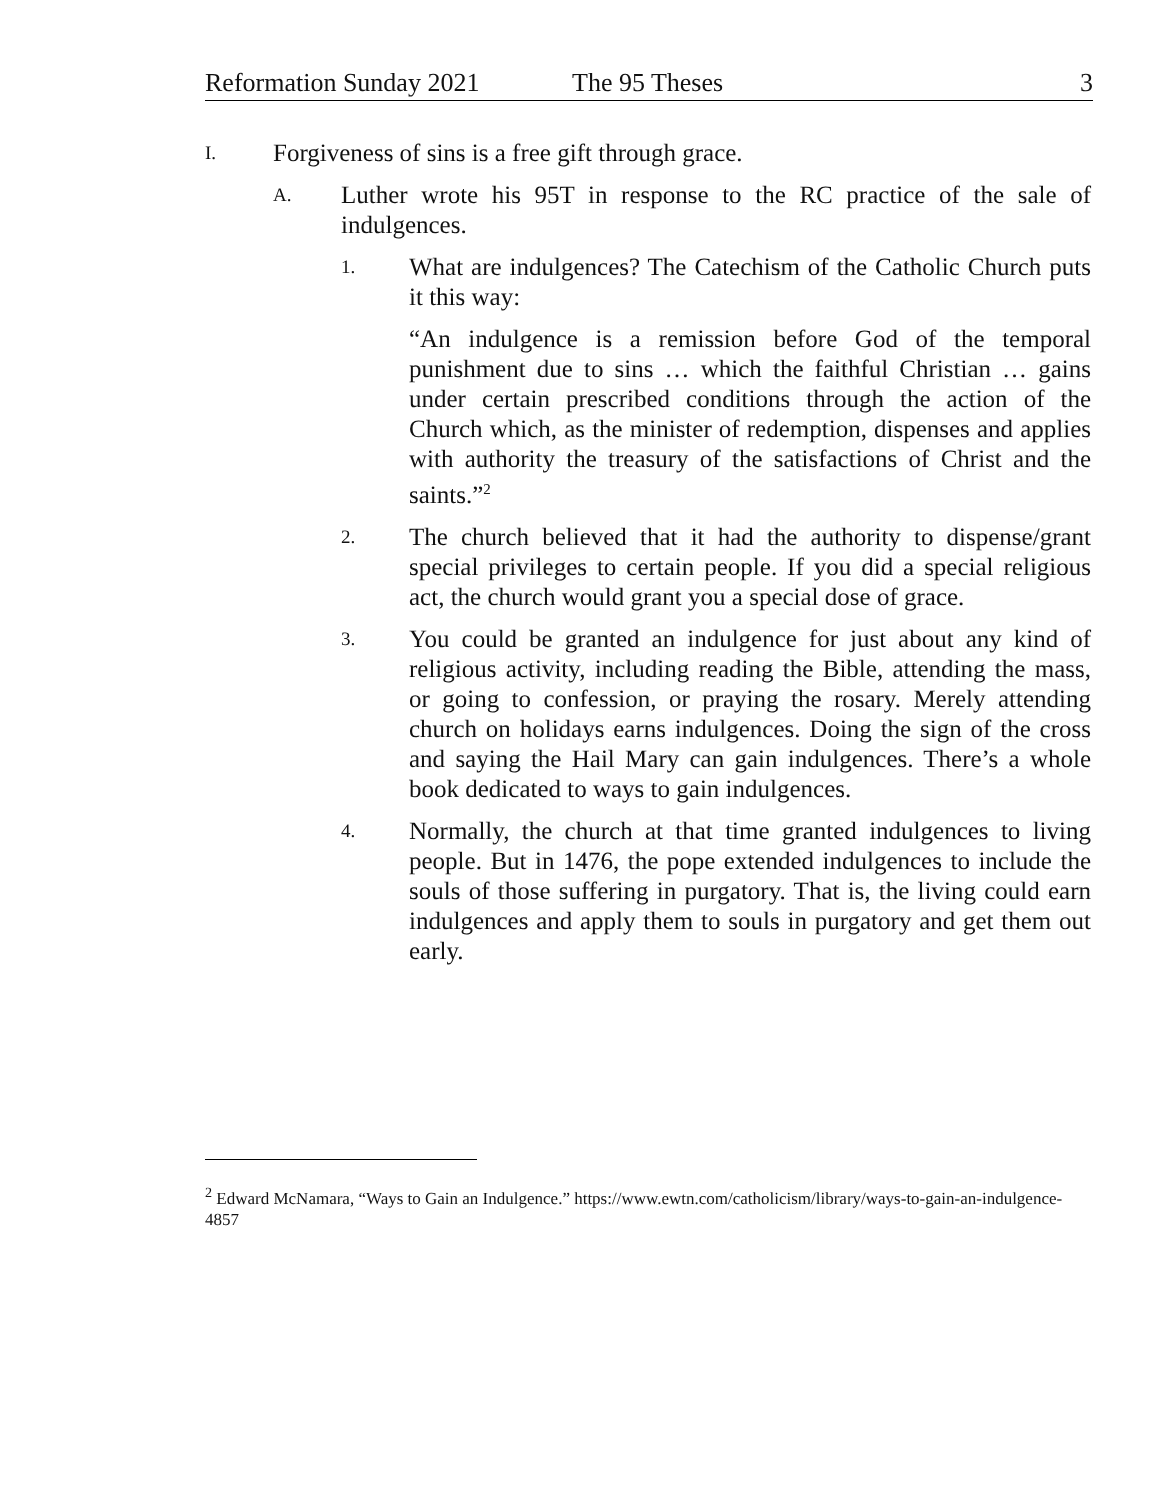Reformation Sunday 2021 The 95 Theses 3
I. Forgiveness of sins is a free gift through grace.
A. Luther wrote his 95T in response to the RC practice of the sale of indulgences.
1. What are indulgences? The Catechism of the Catholic Church puts it this way:
“An indulgence is a remission before God of the temporal punishment due to sins … which the faithful Christian … gains under certain prescribed conditions through the action of the Church which, as the minister of redemption, dispenses and applies with authority the treasury of the satisfactions of Christ and the saints.”<sup>2</sup>
2. The church believed that it had the authority to dispense/grant special privileges to certain people. If you did a special religious act, the church would grant you a special dose of grace.
3. You could be granted an indulgence for just about any kind of religious activity, including reading the Bible, attending the mass, or going to confession, or praying the rosary. Merely attending church on holidays earns indulgences. Doing the sign of the cross and saying the Hail Mary can gain indulgences. There’s a whole book dedicated to ways to gain indulgences.
4. Normally, the church at that time granted indulgences to living people. But in 1476, the pope extended indulgences to include the souls of those suffering in purgatory. That is, the living could earn indulgences and apply them to souls in purgatory and get them out early.
<sup>2</sup> Edward McNamara, “Ways to Gain an Indulgence.” https://www.ewtn.com/catholicism/library/ways-to-gain-an-indulgence-4857